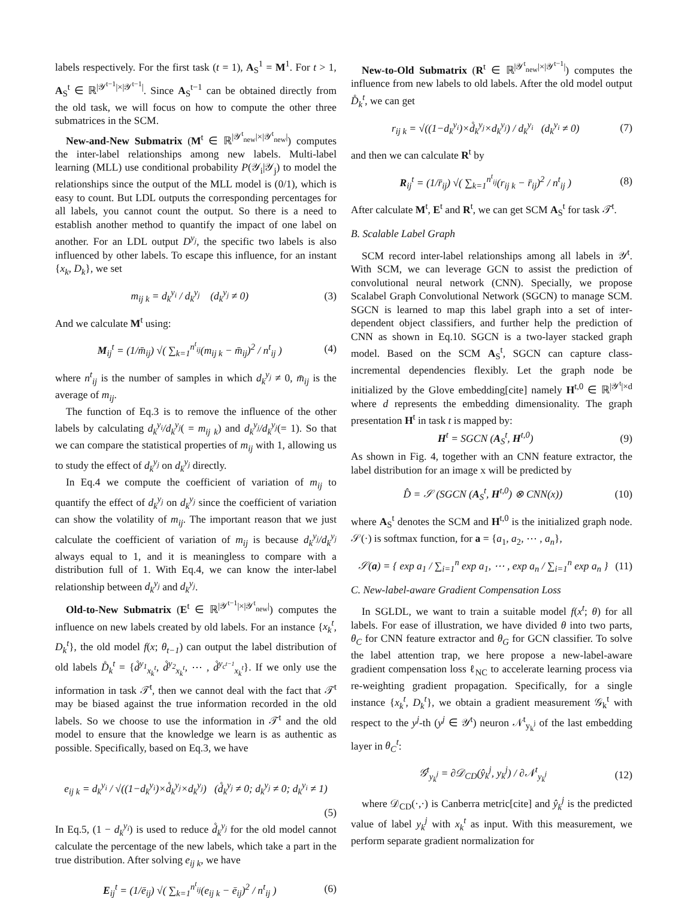labels respectively. For the first task (t = 1), A<sub>S</sub><sup>1</sup> = M<sup>1</sup>. For t > 1, A<sub>S</sub><sup>t</sup> ∈ ℝ<sup>|𝒴<sup>t−1</sup>|×|𝒴<sup>t−1</sup>|</sup>. Since A<sub>S</sub><sup>t−1</sup> can be obtained directly from the old task, we will focus on how to compute the other three submatrices in the SCM.
New-and-New Submatrix (M<sup>t</sup> ∈ ℝ<sup>|𝒴<sup>t</sup><sub>new</sub>|×|𝒴<sup>t</sup><sub>new</sub>|</sup>) computes the inter-label relationships among new labels. Multi-label learning (MLL) use conditional probability P(𝒴<sub>i</sub>|𝒴<sub>j</sub>) to model the relationships since the output of the MLL model is (0/1), which is easy to count. But LDL outputs the corresponding percentages for all labels, you cannot count the output. So there is a need to establish another method to quantify the impact of one label on another. For an LDL output D<sup>y<sub>j</sub></sup>, the specific two labels is also influenced by other labels. To escape this influence, for an instant {x<sub>k</sub>, D<sub>k</sub>}, we set
m<sub>ij k</sub> = d<sub>k</sub><sup>y<sub>i</sub></sup> / d<sub>k</sub><sup>y<sub>j</sub></sup> (d<sub>k</sub><sup>y<sub>j</sub></sup> ≠ 0) (3)
And we calculate M<sup>t</sup> using:
M<sub>ij</sub><sup>t</sup> = (1/m̄<sub>ij</sub>) √( ∑<sub>k=1</sub><sup>n<sup>t</sup><sub>ij</sub></sup>(m<sub>ij k</sub> − m̄<sub>ij</sub>)<sup>2</sup> / n<sup>t</sup><sub>ij</sub> ) (4)
where n<sup>t</sup><sub>ij</sub> is the number of samples in which d<sub>k</sub><sup>y<sub>j</sub></sup> ≠ 0, m̄<sub>ij</sub> is the average of m<sub>ij</sub>.
The function of Eq.3 is to remove the influence of the other labels by calculating d<sub>k</sub><sup>y<sub>i</sub></sup>/d<sub>k</sub><sup>y<sub>j</sub></sup>( = m<sub>ij k</sub>) and d<sub>k</sub><sup>y<sub>j</sub></sup>/d<sub>k</sub><sup>y<sub>j</sub></sup>(= 1). So that we can compare the statistical properties of m<sub>ij</sub> with 1, allowing us to study the effect of d<sub>k</sub><sup>y<sub>j</sub></sup> on d<sub>k</sub><sup>y<sub>j</sub></sup> directly.
In Eq.4 we compute the coefficient of variation of m<sub>ij</sub> to quantify the effect of d<sub>k</sub><sup>y<sub>j</sub></sup> on d<sub>k</sub><sup>y<sub>j</sub></sup> since the coefficient of variation can show the volatility of m<sub>ij</sub>. The important reason that we just calculate the coefficient of variation of m<sub>ij</sub> is because d<sub>k</sub><sup>y<sub>j</sub></sup>/d<sub>k</sub><sup>y<sub>j</sub></sup> always equal to 1, and it is meaningless to compare with a distribution full of 1. With Eq.4, we can know the inter-label relationship between d<sub>k</sub><sup>y<sub>j</sub></sup> and d<sub>k</sub><sup>y<sub>j</sub></sup>.
Old-to-New Submatrix (E<sup>t</sup> ∈ ℝ<sup>|𝒴<sup>t−1</sup>|×|𝒴<sup>t</sup><sub>new</sub>|</sup>) computes the influence on new labels created by old labels. For an instance {x<sub>k</sub><sup>t</sup>, D<sub>k</sub><sup>t</sup>}, the old model f(x; θ<sub>t−1</sub>) can output the label distribution of old labels D̊<sub>k</sub><sup>t</sup> = {d̊<sup>y<sub>1</sub></sup><sub>x<sub>k</sub><sup>t</sup></sub>, d̊<sup>y<sub>2</sub></sup><sub>x<sub>k</sub><sup>t</sup></sub>, ⋯ , d̊<sup>y<sub>c<sup>t−1</sup></sub></sup><sub>x<sub>k</sub><sup>t</sup></sub>}. If we only use the information in task 𝒯<sup>t</sup>, then we cannot deal with the fact that 𝒯<sup>t</sup> may be biased against the true information recorded in the old labels. So we choose to use the information in 𝒯<sup>t</sup> and the old model to ensure that the knowledge we learn is as authentic as possible. Specifically, based on Eq.3, we have
e<sub>ij k</sub> = d<sub>k</sub><sup>y<sub>i</sub></sup> / √((1−d<sub>k</sub><sup>y<sub>i</sub></sup>)×d̊<sub>k</sub><sup>y<sub>j</sub></sup>×d<sub>k</sub><sup>y<sub>j</sub></sup>) (d̊<sub>k</sub><sup>y<sub>j</sub></sup> ≠ 0; d<sub>k</sub><sup>y<sub>j</sub></sup> ≠ 0; d<sub>k</sub><sup>y<sub>i</sub></sup> ≠ 1)
(5)
In Eq.5, (1 − d<sub>k</sub><sup>y<sub>i</sub></sup>) is used to reduce d̊<sub>k</sub><sup>y<sub>j</sub></sup> for the old model cannot calculate the percentage of the new labels, which take a part in the true distribution. After solving e<sub>ij k</sub>, we have
E<sub>ij</sub><sup>t</sup> = (1/ē<sub>ij</sub>) √( ∑<sub>k=1</sub><sup>n<sup>t</sup><sub>ij</sub></sup>(e<sub>ij k</sub> − ē<sub>ij</sub>)<sup>2</sup> / n<sup>t</sup><sub>ij</sub> ) (6)
New-to-Old Submatrix (R<sup>t</sup> ∈ ℝ<sup>|𝒴<sup>t</sup><sub>new</sub>|×|𝒴<sup>t−1</sup>|</sup>) computes the influence from new labels to old labels. After the old model output D̊<sub>k</sub><sup>t</sup>, we can get
r<sub>ij k</sub> = √((1−d<sub>k</sub><sup>y<sub>i</sub></sup>)×d̊<sub>k</sub><sup>y<sub>j</sub></sup>×d<sub>k</sub><sup>y<sub>j</sub></sup>) / d<sub>k</sub><sup>y<sub>i</sub></sup> (d<sub>k</sub><sup>y<sub>i</sub></sup> ≠ 0) (7)
and then we can calculate R<sup>t</sup> by
R<sub>ij</sub><sup>t</sup> = (1/r̄<sub>ij</sub>) √( ∑<sub>k=1</sub><sup>n<sup>t</sup><sub>ij</sub></sup>(r<sub>ij k</sub> − r̄<sub>ij</sub>)<sup>2</sup> / n<sup>t</sup><sub>ij</sub> ) (8)
After calculate M<sup>t</sup>, E<sup>t</sup> and R<sup>t</sup>, we can get SCM A<sub>S</sub><sup>t</sup> for task 𝒯<sup>t</sup>.
B. Scalable Label Graph
SCM record inter-label relationships among all labels in 𝒴<sup>t</sup>. With SCM, we can leverage GCN to assist the prediction of convolutional neural network (CNN). Specially, we propose Scalabel Graph Convolutional Network (SGCN) to manage SCM. SGCN is learned to map this label graph into a set of inter-dependent object classifiers, and further help the prediction of CNN as shown in Eq.10. SGCN is a two-layer stacked graph model. Based on the SCM A<sub>S</sub><sup>t</sup>, SGCN can capture class-incremental dependencies flexibly. Let the graph node be initialized by the Glove embedding[cite] namely H<sup>t,0</sup> ∈ ℝ<sup>|𝒴<sup>t</sup>|×d</sup> where d represents the embedding dimensionality. The graph presentation H<sup>t</sup> in task t is mapped by:
H<sup>t</sup> = SGCN (A<sub>S</sub><sup>t</sup>, H<sup>t,0</sup>) (9)
As shown in Fig. 4, together with an CNN feature extractor, the label distribution for an image x will be predicted by
D̂ = 𝒮 (SGCN (A<sub>S</sub><sup>t</sup>, H<sup>t,0</sup>) ⊗ CNN(x)) (10)
where A<sub>S</sub><sup>t</sup> denotes the SCM and H<sup>t,0</sup> is the initialized graph node. 𝒮(·) is softmax function, for a = {a<sub>1</sub>, a<sub>2</sub>, ⋯ , a<sub>n</sub>},
𝒮(a) = { exp a<sub>1</sub> / ∑<sub>i=1</sub><sup>n</sup> exp a<sub>1</sub>, ⋯ , exp a<sub>n</sub> / ∑<sub>i=1</sub><sup>n</sup> exp a<sub>n</sub> } (11)
C. New-label-aware Gradient Compensation Loss
In SGLDL, we want to train a suitable model f(x<sup>t</sup>; θ) for all labels. For ease of illustration, we have divided θ into two parts, θ<sub>C</sub> for CNN feature extractor and θ<sub>G</sub> for GCN classifier. To solve the label attention trap, we here propose a new-label-aware gradient compensation loss ℓ<sub>NC</sub> to accelerate learning process via re-weighting gradient propagation. Specifically, for a single instance {x<sub>k</sub><sup>t</sup>, D<sub>k</sub><sup>t</sup>}, we obtain a gradient measurement 𝒢<sub>k</sub><sup>t</sup> with respect to the y<sup>j</sup>-th (y<sup>j</sup> ∈ 𝒴<sup>t</sup>) neuron 𝒩<sup>t</sup><sub>y<sub>k</sub><sup>j</sup></sub> of the last embedding layer in θ<sub>C</sub><sup>t</sup>:
𝒢<sup>t</sup><sub>y<sub>k</sub><sup>j</sup></sub> = ∂𝒟<sub>CD</sub>(ŷ<sub>k</sub><sup>j</sup>, y<sub>k</sub><sup>j</sup>) / ∂𝒩<sup>t</sup><sub>y<sub>k</sub><sup>j</sup></sub> (12)
where 𝒟<sub>CD</sub>(·,·) is Canberra metric[cite] and ŷ<sub>k</sub><sup>j</sup> is the predicted value of label y<sub>k</sub><sup>j</sup> with x<sub>k</sub><sup>t</sup> as input. With this measurement, we perform separate gradient normalization for